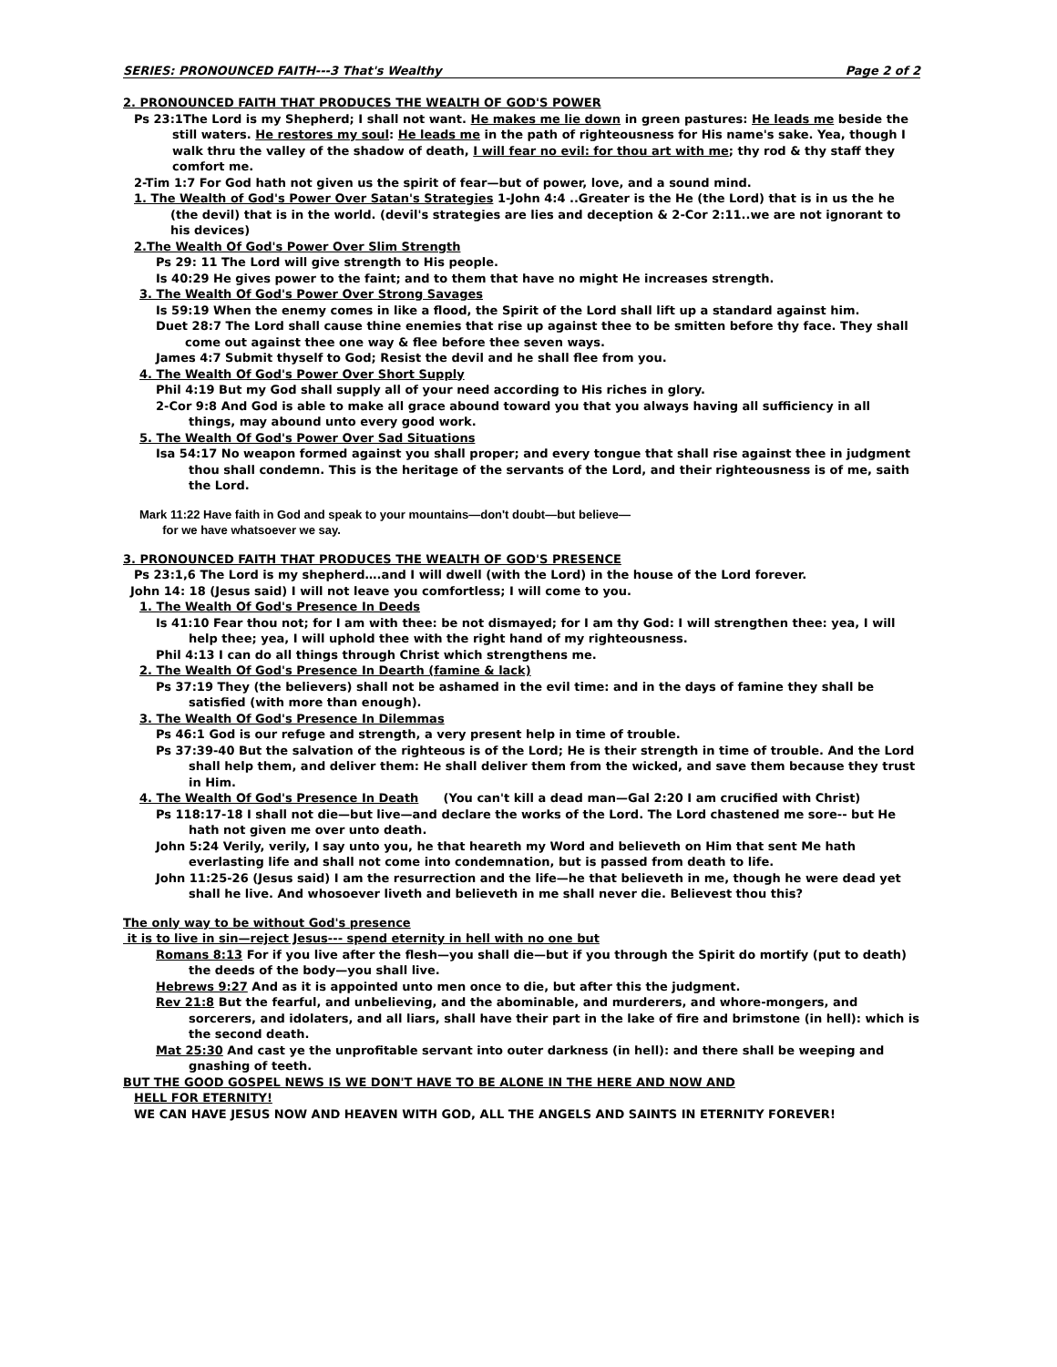SERIES: PRONOUNCED FAITH---3 That's Wealthy Page 2 of 2
2. PRONOUNCED FAITH THAT PRODUCES THE WEALTH OF GOD'S POWER
Ps 23:1The Lord is my Shepherd; I shall not want. He makes me lie down in green pastures: He leads me beside the still waters. He restores my soul: He leads me in the path of righteousness for His name's sake. Yea, though I walk thru the valley of the shadow of death, I will fear no evil: for thou art with me; thy rod & thy staff they comfort me.
2-Tim 1:7 For God hath not given us the spirit of fear—but of power, love, and a sound mind.
1. The Wealth of God's Power Over Satan's Strategies 1-John 4:4 ..Greater is the He (the Lord) that is in us the he (the devil) that is in the world. (devil's strategies are lies and deception & 2-Cor 2:11..we are not ignorant to his devices)
2.The Wealth Of God's Power Over Slim Strength
Ps 29: 11 The Lord will give strength to His people.
Is 40:29 He gives power to the faint; and to them that have no might He increases strength.
3. The Wealth Of God's Power Over Strong Savages
Is 59:19 When the enemy comes in like a flood, the Spirit of the Lord shall lift up a standard against him.
Duet 28:7 The Lord shall cause thine enemies that rise up against thee to be smitten before thy face. They shall come out against thee one way & flee before thee seven ways.
James 4:7 Submit thyself to God; Resist the devil and he shall flee from you.
4. The Wealth Of God's Power Over Short Supply
Phil 4:19 But my God shall supply all of your need according to His riches in glory.
2-Cor 9:8 And God is able to make all grace abound toward you that you always having all sufficiency in all things, may abound unto every good work.
5. The Wealth Of God's Power Over Sad Situations
Isa 54:17 No weapon formed against you shall proper; and every tongue that shall rise against thee in judgment thou shall condemn. This is the heritage of the servants of the Lord, and their righteousness is of me, saith the Lord.
Mark 11:22 Have faith in God and speak to your mountains—don't doubt—but believe—
for we have whatsoever we say.
3. PRONOUNCED FAITH THAT PRODUCES THE WEALTH OF GOD'S PRESENCE
Ps 23:1,6 The Lord is my shepherd….and I will dwell (with the Lord) in the house of the Lord forever.
John 14: 18 (Jesus said) I will not leave you comfortless; I will come to you.
1. The Wealth Of God's Presence In Deeds
Is 41:10 Fear thou not; for I am with thee: be not dismayed; for I am thy God: I will strengthen thee: yea, I will help thee; yea, I will uphold thee with the right hand of my righteousness.
Phil 4:13 I can do all things through Christ which strengthens me.
2. The Wealth Of God's Presence In Dearth (famine & lack)
Ps 37:19 They (the believers) shall not be ashamed in the evil time: and in the days of famine they shall be satisfied (with more than enough).
3. The Wealth Of God's Presence In Dilemmas
Ps 46:1 God is our refuge and strength, a very present help in time of trouble.
Ps 37:39-40 But the salvation of the righteous is of the Lord; He is their strength in time of trouble. And the Lord shall help them, and deliver them: He shall deliver them from the wicked, and save them because they trust in Him.
4. The Wealth Of God's Presence In Death (You can't kill a dead man—Gal 2:20 I am crucified with Christ)
Ps 118:17-18 I shall not die—but live—and declare the works of the Lord. The Lord chastened me sore-- but He hath not given me over unto death.
John 5:24 Verily, verily, I say unto you, he that heareth my Word and believeth on Him that sent Me hath everlasting life and shall not come into condemnation, but is passed from death to life.
John 11:25-26 (Jesus said) I am the resurrection and the life—he that believeth in me, though he were dead yet shall he live. And whosoever liveth and believeth in me shall never die. Believest thou this?
The only way to be without God's presence
it is to live in sin—reject Jesus--- spend eternity in hell with no one but
Romans 8:13 For if you live after the flesh—you shall die—but if you through the Spirit do mortify (put to death) the deeds of the body—you shall live.
Hebrews 9:27 And as it is appointed unto men once to die, but after this the judgment.
Rev 21:8 But the fearful, and unbelieving, and the abominable, and murderers, and whore-mongers, and sorcerers, and idolaters, and all liars, shall have their part in the lake of fire and brimstone (in hell): which is the second death.
Mat 25:30 And cast ye the unprofitable servant into outer darkness (in hell): and there shall be weeping and gnashing of teeth.
BUT THE GOOD GOSPEL NEWS IS WE DON'T HAVE TO BE ALONE IN THE HERE AND NOW AND
HELL FOR ETERNITY!
WE CAN HAVE JESUS NOW AND HEAVEN WITH GOD, ALL THE ANGELS AND SAINTS IN ETERNITY FOREVER!